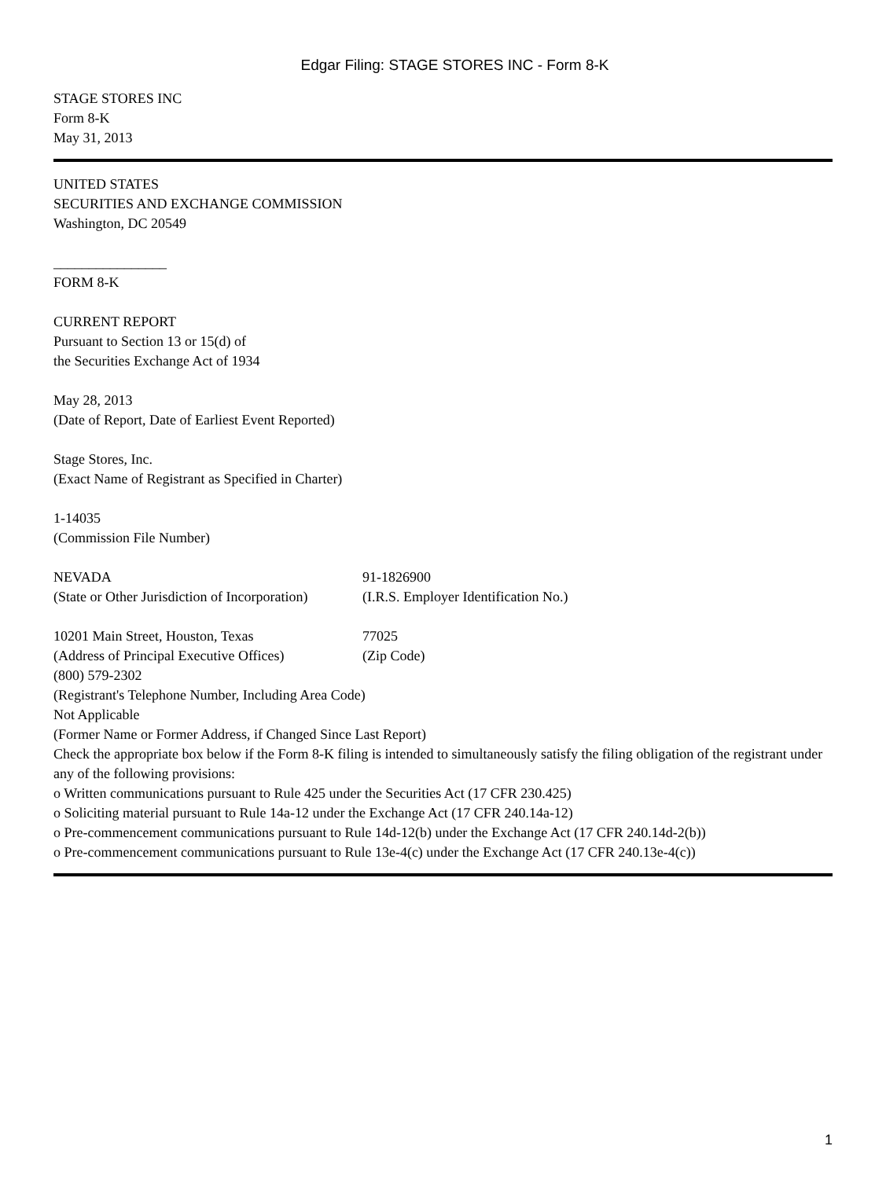Edgar Filing: STAGE STORES INC - Form 8-K
STAGE STORES INC
Form 8-K
May 31, 2013
UNITED STATES
SECURITIES AND EXCHANGE COMMISSION
Washington, DC 20549
________________
FORM 8-K
CURRENT REPORT
Pursuant to Section 13 or 15(d) of
the Securities Exchange Act of 1934
May 28, 2013
(Date of Report, Date of Earliest Event Reported)
Stage Stores, Inc.
(Exact Name of Registrant as Specified in Charter)
1-14035
(Commission File Number)
NEVADA 91-1826900
(State or Other Jurisdiction of Incorporation) (I.R.S. Employer Identification No.)
10201 Main Street, Houston, Texas 77025
(Address of Principal Executive Offices) (Zip Code)
(800) 579-2302
(Registrant's Telephone Number, Including Area Code)
Not Applicable
(Former Name or Former Address, if Changed Since Last Report)
Check the appropriate box below if the Form 8-K filing is intended to simultaneously satisfy the filing obligation of the registrant under any of the following provisions:
o Written communications pursuant to Rule 425 under the Securities Act (17 CFR 230.425)
o Soliciting material pursuant to Rule 14a-12 under the Exchange Act (17 CFR 240.14a-12)
o Pre-commencement communications pursuant to Rule 14d-12(b) under the Exchange Act (17 CFR 240.14d-2(b))
o Pre-commencement communications pursuant to Rule 13e-4(c) under the Exchange Act (17 CFR 240.13e-4(c))
1